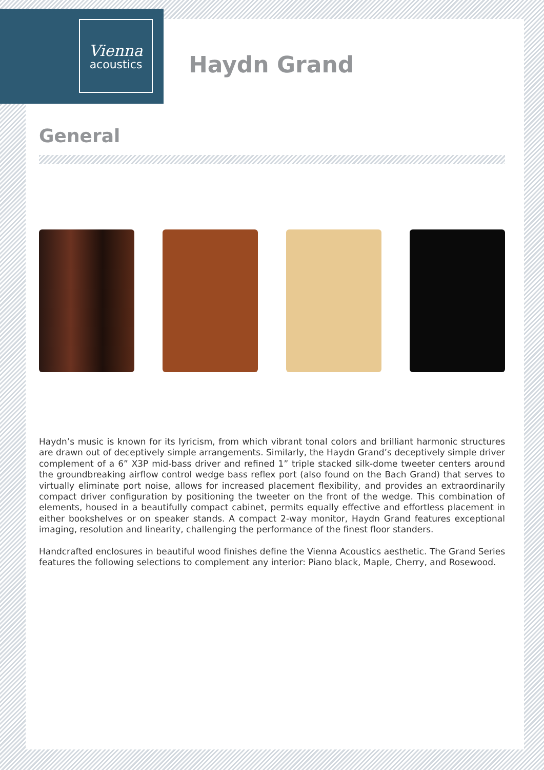Vienna
acoustics
Haydn Grand
General
Haydn’s music is known for its lyricism, from which vibrant tonal colors and brilliant harmonic structures are drawn out of deceptively simple arrangements. Similarly, the Haydn Grand’s deceptively simple driver complement of a 6” X3P mid-bass driver and refined 1” triple stacked silk-dome tweeter centers around the groundbreaking airflow control wedge bass reflex port (also found on the Bach Grand) that serves to virtually eliminate port noise, allows for increased placement flexibility, and provides an extraordinarily compact driver configuration by positioning the tweeter on the front of the wedge. This combination of elements, housed in a beautifully compact cabinet, permits equally effective and effortless placement in either bookshelves or on speaker stands. A compact 2-way monitor, Haydn Grand features exceptional imaging, resolution and linearity, challenging the performance of the finest floor standers.
Handcrafted enclosures in beautiful wood finishes define the Vienna Acoustics aesthetic. The Grand Series features the following selections to complement any interior: Piano black, Maple, Cherry, and Rosewood.